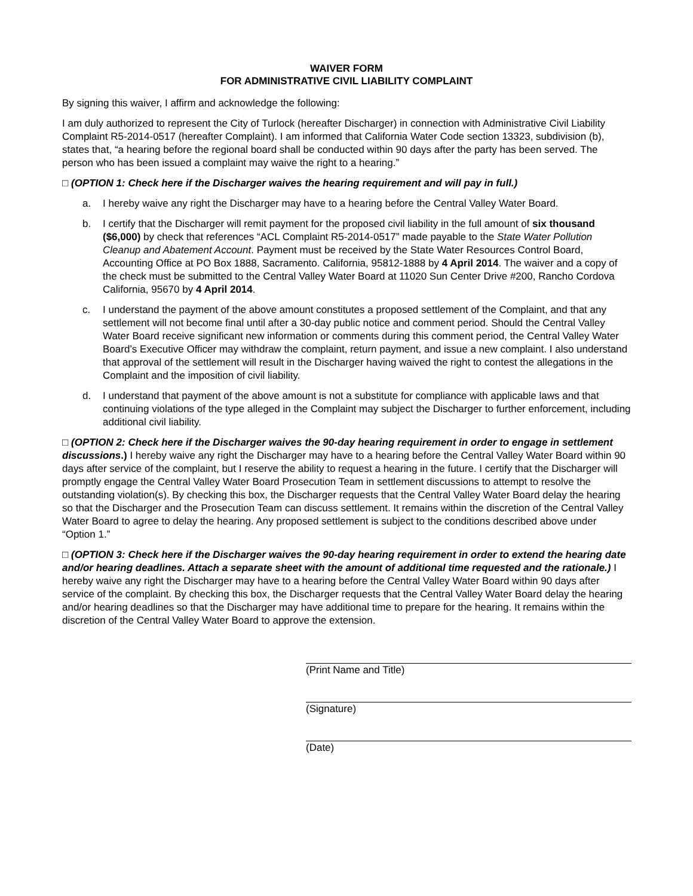WAIVER FORM
FOR ADMINISTRATIVE CIVIL LIABILITY COMPLAINT
By signing this waiver, I affirm and acknowledge the following:
I am duly authorized to represent the City of Turlock (hereafter Discharger) in connection with Administrative Civil Liability Complaint R5-2014-0517 (hereafter Complaint). I am informed that California Water Code section 13323, subdivision (b), states that, “a hearing before the regional board shall be conducted within 90 days after the party has been served. The person who has been issued a complaint may waive the right to a hearing.”
□ (OPTION 1: Check here if the Discharger waives the hearing requirement and will pay in full.)
a. I hereby waive any right the Discharger may have to a hearing before the Central Valley Water Board.
b. I certify that the Discharger will remit payment for the proposed civil liability in the full amount of six thousand ($6,000) by check that references “ACL Complaint R5-2014-0517” made payable to the State Water Pollution Cleanup and Abatement Account. Payment must be received by the State Water Resources Control Board, Accounting Office at PO Box 1888, Sacramento. California, 95812-1888 by 4 April 2014. The waiver and a copy of the check must be submitted to the Central Valley Water Board at 11020 Sun Center Drive #200, Rancho Cordova California, 95670 by 4 April 2014.
c. I understand the payment of the above amount constitutes a proposed settlement of the Complaint, and that any settlement will not become final until after a 30-day public notice and comment period. Should the Central Valley Water Board receive significant new information or comments during this comment period, the Central Valley Water Board’s Executive Officer may withdraw the complaint, return payment, and issue a new complaint. I also understand that approval of the settlement will result in the Discharger having waived the right to contest the allegations in the Complaint and the imposition of civil liability.
d. I understand that payment of the above amount is not a substitute for compliance with applicable laws and that continuing violations of the type alleged in the Complaint may subject the Discharger to further enforcement, including additional civil liability.
□ (OPTION 2: Check here if the Discharger waives the 90-day hearing requirement in order to engage in settlement discussions.) I hereby waive any right the Discharger may have to a hearing before the Central Valley Water Board within 90 days after service of the complaint, but I reserve the ability to request a hearing in the future. I certify that the Discharger will promptly engage the Central Valley Water Board Prosecution Team in settlement discussions to attempt to resolve the outstanding violation(s). By checking this box, the Discharger requests that the Central Valley Water Board delay the hearing so that the Discharger and the Prosecution Team can discuss settlement. It remains within the discretion of the Central Valley Water Board to agree to delay the hearing. Any proposed settlement is subject to the conditions described above under “Option 1.”
□ (OPTION 3: Check here if the Discharger waives the 90-day hearing requirement in order to extend the hearing date and/or hearing deadlines. Attach a separate sheet with the amount of additional time requested and the rationale.) I hereby waive any right the Discharger may have to a hearing before the Central Valley Water Board within 90 days after service of the complaint. By checking this box, the Discharger requests that the Central Valley Water Board delay the hearing and/or hearing deadlines so that the Discharger may have additional time to prepare for the hearing. It remains within the discretion of the Central Valley Water Board to approve the extension.
(Print Name and Title)
(Signature)
(Date)